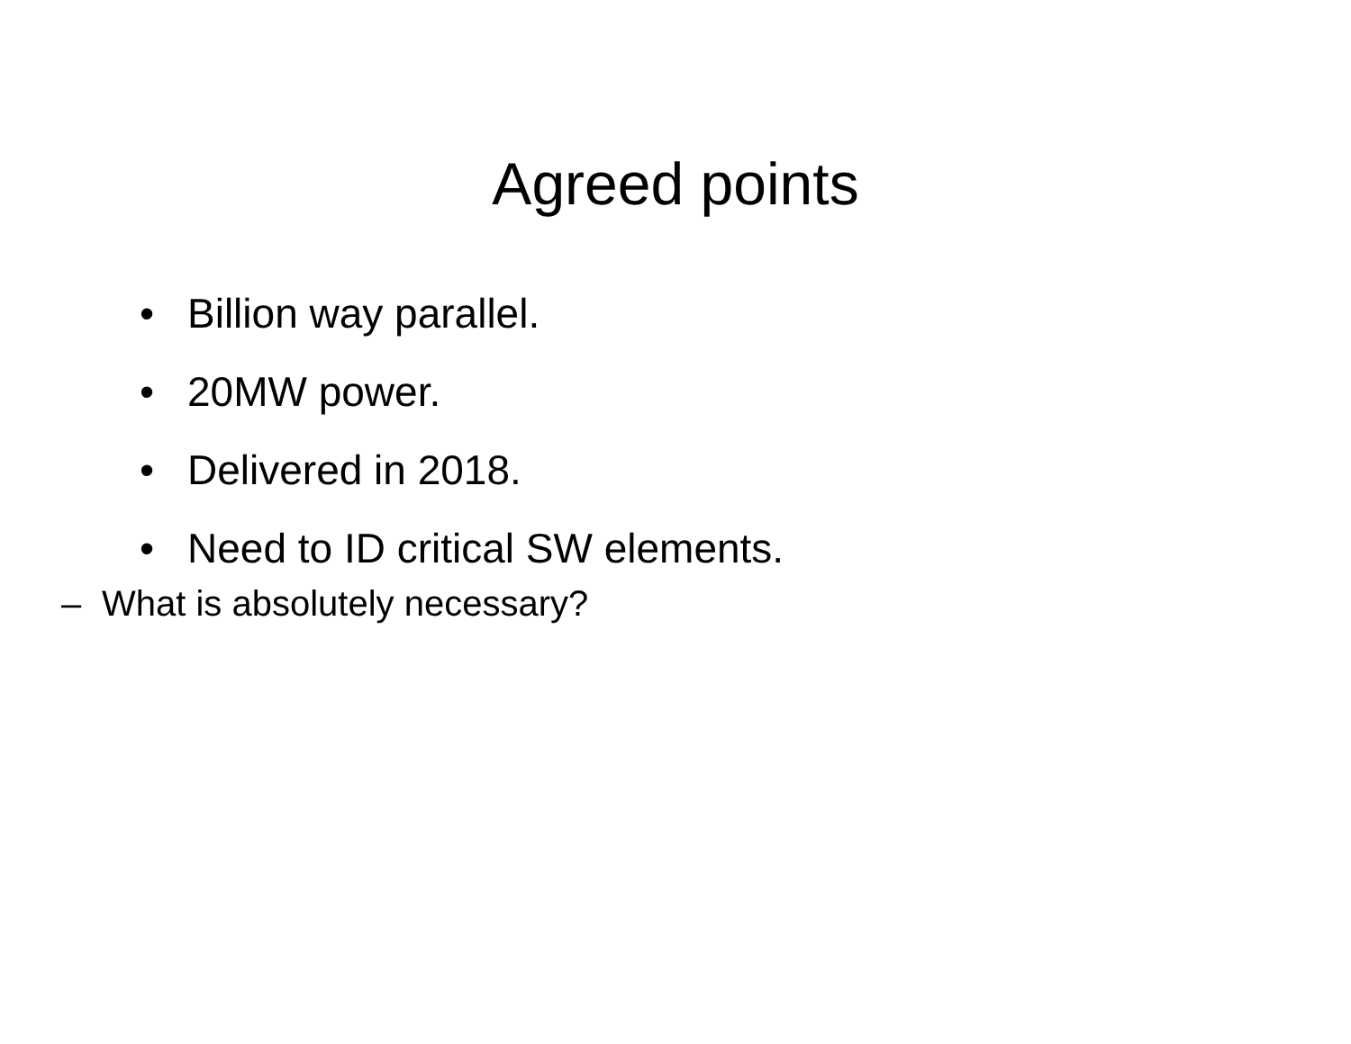Agreed points
• Billion way parallel.
• 20MW power.
• Delivered in 2018.
• Need to ID critical SW elements.
– What is absolutely necessary?